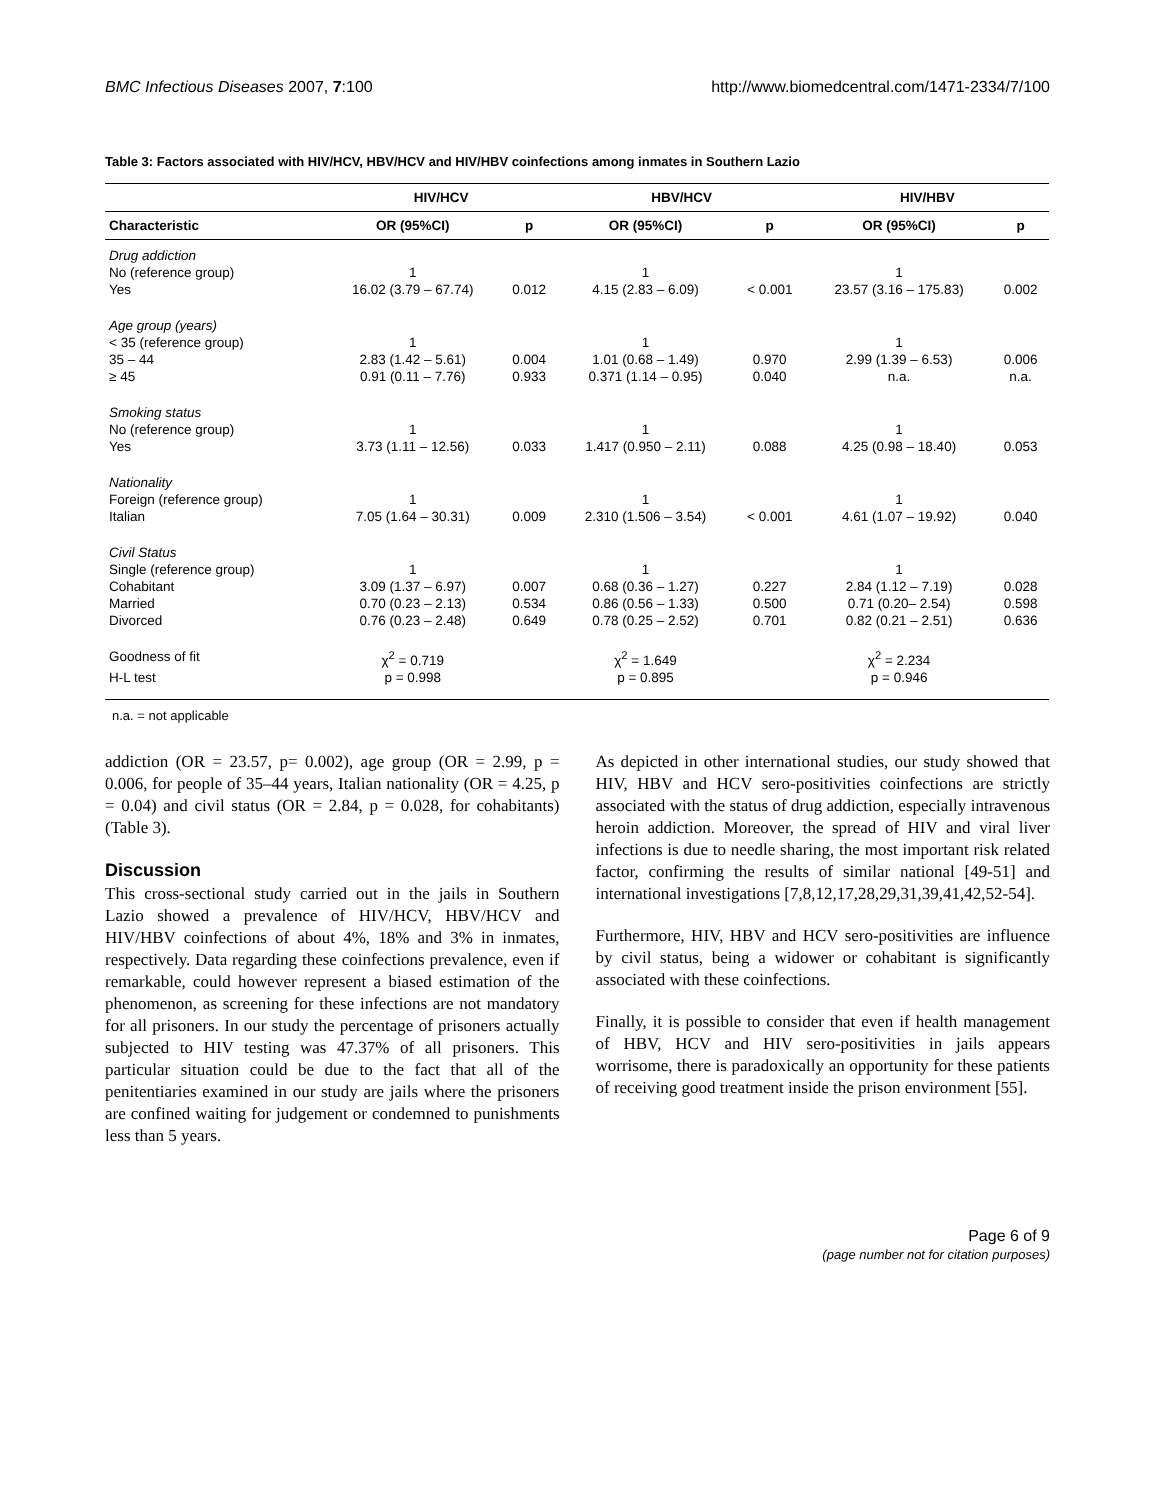BMC Infectious Diseases 2007, 7:100 http://www.biomedcentral.com/1471-2334/7/100
Table 3: Factors associated with HIV/HCV, HBV/HCV and HIV/HBV coinfections among inmates in Southern Lazio
| | HIV/HCV | | HBV/HCV | | HIV/HBV | |
| --- | --- | --- | --- | --- | --- | --- |
| Characteristic | OR (95%CI) | p | OR (95%CI) | p | OR (95%CI) | p |
| Drug addiction | | | | | | |
| No (reference group) | 1 | | 1 | | 1 | |
| Yes | 16.02 (3.79 – 67.74) | 0.012 | 4.15 (2.83 – 6.09) | < 0.001 | 23.57 (3.16 – 175.83) | 0.002 |
| Age group (years) | | | | | | |
| < 35 (reference group) | 1 | | 1 | | 1 | |
| 35 – 44 | 2.83 (1.42 – 5.61) | 0.004 | 1.01 (0.68 – 1.49) | 0.970 | 2.99 (1.39 – 6.53) | 0.006 |
| ≥ 45 | 0.91 (0.11 – 7.76) | 0.933 | 0.371 (1.14 – 0.95) | 0.040 | n.a. | n.a. |
| Smoking status | | | | | | |
| No (reference group) | 1 | | 1 | | 1 | |
| Yes | 3.73 (1.11 – 12.56) | 0.033 | 1.417 (0.950 – 2.11) | 0.088 | 4.25 (0.98 – 18.40) | 0.053 |
| Nationality | | | | | | |
| Foreign (reference group) | 1 | | 1 | | 1 | |
| Italian | 7.05 (1.64 – 30.31) | 0.009 | 2.310 (1.506 – 3.54) | < 0.001 | 4.61 (1.07 – 19.92) | 0.040 |
| Civil Status | | | | | | |
| Single (reference group) | 1 | | 1 | | 1 | |
| Cohabitant | 3.09 (1.37 – 6.97) | 0.007 | 0.68 (0.36 – 1.27) | 0.227 | 2.84 (1.12 – 7.19) | 0.028 |
| Married | 0.70 (0.23 – 2.13) | 0.534 | 0.86 (0.56 – 1.33) | 0.500 | 0.71 (0.20– 2.54) | 0.598 |
| Divorced | 0.76 (0.23 – 2.48) | 0.649 | 0.78 (0.25 – 2.52) | 0.701 | 0.82 (0.21 – 2.51) | 0.636 |
| Goodness of fit | χ<sup>2</sup> = 0.719 | | χ<sup>2</sup> = 1.649 | | χ<sup>2</sup> = 2.234 | |
| H-L test | p = 0.998 | | p = 0.895 | | p = 0.946 | |
n.a. = not applicable
addiction (OR = 23.57, p= 0.002), age group (OR = 2.99, p = 0.006, for people of 35–44 years, Italian nationality (OR = 4.25, p = 0.04) and civil status (OR = 2.84, p = 0.028, for cohabitants) (Table 3).
Discussion
This cross-sectional study carried out in the jails in Southern Lazio showed a prevalence of HIV/HCV, HBV/HCV and HIV/HBV coinfections of about 4%, 18% and 3% in inmates, respectively. Data regarding these coinfections prevalence, even if remarkable, could however represent a biased estimation of the phenomenon, as screening for these infections are not mandatory for all prisoners. In our study the percentage of prisoners actually subjected to HIV testing was 47.37% of all prisoners. This particular situation could be due to the fact that all of the penitentiaries examined in our study are jails where the prisoners are confined waiting for judgement or condemned to punishments less than 5 years.
As depicted in other international studies, our study showed that HIV, HBV and HCV sero-positivities coinfections are strictly associated with the status of drug addiction, especially intravenous heroin addiction. Moreover, the spread of HIV and viral liver infections is due to needle sharing, the most important risk related factor, confirming the results of similar national [49-51] and international investigations [7,8,12,17,28,29,31,39,41,42,52-54].
Furthermore, HIV, HBV and HCV sero-positivities are influence by civil status, being a widower or cohabitant is significantly associated with these coinfections.
Finally, it is possible to consider that even if health management of HBV, HCV and HIV sero-positivities in jails appears worrisome, there is paradoxically an opportunity for these patients of receiving good treatment inside the prison environment [55].
Page 6 of 9
(page number not for citation purposes)